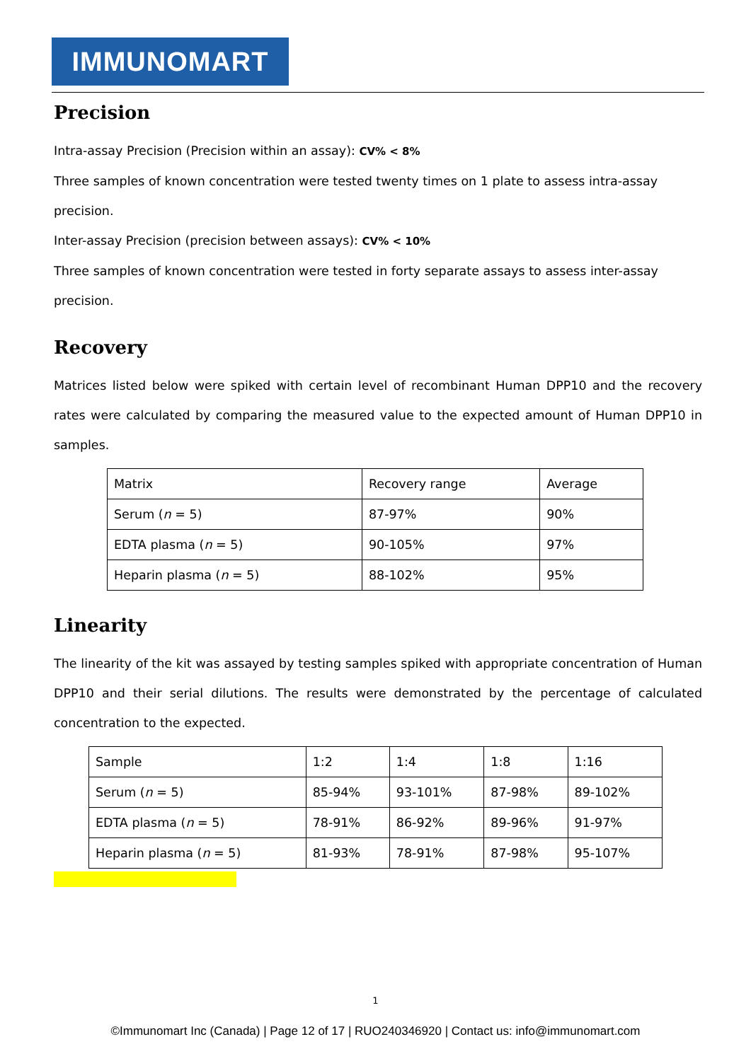IMMUNOMART
Precision
Intra-assay Precision (Precision within an assay): CV% < 8%
Three samples of known concentration were tested twenty times on 1 plate to assess intra-assay precision.
Inter-assay Precision (precision between assays): CV% < 10%
Three samples of known concentration were tested in forty separate assays to assess inter-assay precision.
Recovery
Matrices listed below were spiked with certain level of recombinant Human DPP10 and the recovery rates were calculated by comparing the measured value to the expected amount of Human DPP10 in samples.
| Matrix | Recovery range | Average |
| Serum ( n = 5) | 87-97% | 90% |
| EDTA plasma ( n = 5) | 90-105% | 97% |
| Heparin plasma ( n = 5) | 88-102% | 95% |
Linearity
The linearity of the kit was assayed by testing samples spiked with appropriate concentration of Human DPP10 and their serial dilutions. The results were demonstrated by the percentage of calculated concentration to the expected.
| Sample | 1:2 | 1:4 | 1:8 | 1:16 |
| Serum ( n = 5) | 85-94% | 93-101% | 87-98% | 89-102% |
| EDTA plasma ( n = 5) | 78-91% | 86-92% | 89-96% | 91-97% |
| Heparin plasma ( n = 5) | 81-93% | 78-91% | 87-98% | 95-107% |
1
©Immunomart Inc (Canada) | Page 12 of 17 | RUO240346920 | Contact us: info@immunomart.com